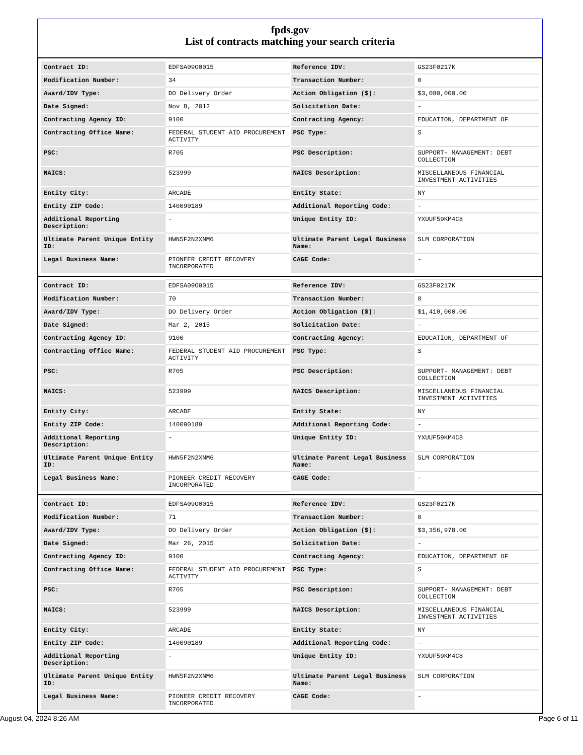fpds.gov
List of contracts matching your search criteria
| Contract ID: | EDFSA09O0015 | Reference IDV: | GS23F0217K |
| Modification Number: | 34 | Transaction Number: | 0 |
| Award/IDV Type: | DO Delivery Order | Action Obligation ($): | $3,080,000.00 |
| Date Signed: | Nov 8, 2012 | Solicitation Date: | - |
| Contracting Agency ID: | 9100 | Contracting Agency: | EDUCATION, DEPARTMENT OF |
| Contracting Office Name: | FEDERAL STUDENT AID PROCUREMENT ACTIVITY | PSC Type: | S |
| PSC: | R705 | PSC Description: | SUPPORT- MANAGEMENT: DEBT COLLECTION |
| NAICS: | 523999 | NAICS Description: | MISCELLANEOUS FINANCIAL INVESTMENT ACTIVITIES |
| Entity City: | ARCADE | Entity State: | NY |
| Entity ZIP Code: | 140090189 | Additional Reporting Code: | - |
| Additional Reporting Description: | - | Unique Entity ID: | YXUUF59KM4C8 |
| Ultimate Parent Unique Entity ID: | HWN5F2N2XNM6 | Ultimate Parent Legal Business Name: | SLM CORPORATION |
| Legal Business Name: | PIONEER CREDIT RECOVERY INCORPORATED | CAGE Code: | - |
| Contract ID: | EDFSA09O0015 | Reference IDV: | GS23F0217K |
| Modification Number: | 70 | Transaction Number: | 0 |
| Award/IDV Type: | DO Delivery Order | Action Obligation ($): | $1,410,000.00 |
| Date Signed: | Mar 2, 2015 | Solicitation Date: | - |
| Contracting Agency ID: | 9100 | Contracting Agency: | EDUCATION, DEPARTMENT OF |
| Contracting Office Name: | FEDERAL STUDENT AID PROCUREMENT ACTIVITY | PSC Type: | S |
| PSC: | R705 | PSC Description: | SUPPORT- MANAGEMENT: DEBT COLLECTION |
| NAICS: | 523999 | NAICS Description: | MISCELLANEOUS FINANCIAL INVESTMENT ACTIVITIES |
| Entity City: | ARCADE | Entity State: | NY |
| Entity ZIP Code: | 140090189 | Additional Reporting Code: | - |
| Additional Reporting Description: | - | Unique Entity ID: | YXUUF59KM4C8 |
| Ultimate Parent Unique Entity ID: | HWN5F2N2XNM6 | Ultimate Parent Legal Business Name: | SLM CORPORATION |
| Legal Business Name: | PIONEER CREDIT RECOVERY INCORPORATED | CAGE Code: | - |
| Contract ID: | EDFSA09O0015 | Reference IDV: | GS23F0217K |
| Modification Number: | 71 | Transaction Number: | 0 |
| Award/IDV Type: | DO Delivery Order | Action Obligation ($): | $3,356,978.00 |
| Date Signed: | Mar 26, 2015 | Solicitation Date: | - |
| Contracting Agency ID: | 9100 | Contracting Agency: | EDUCATION, DEPARTMENT OF |
| Contracting Office Name: | FEDERAL STUDENT AID PROCUREMENT ACTIVITY | PSC Type: | S |
| PSC: | R705 | PSC Description: | SUPPORT- MANAGEMENT: DEBT COLLECTION |
| NAICS: | 523999 | NAICS Description: | MISCELLANEOUS FINANCIAL INVESTMENT ACTIVITIES |
| Entity City: | ARCADE | Entity State: | NY |
| Entity ZIP Code: | 140090189 | Additional Reporting Code: | - |
| Additional Reporting Description: | - | Unique Entity ID: | YXUUF59KM4C8 |
| Ultimate Parent Unique Entity ID: | HWN5F2N2XNM6 | Ultimate Parent Legal Business Name: | SLM CORPORATION |
| Legal Business Name: | PIONEER CREDIT RECOVERY INCORPORATED | CAGE Code: | - |
August 04, 2024 8:26 AM Page 6 of 11